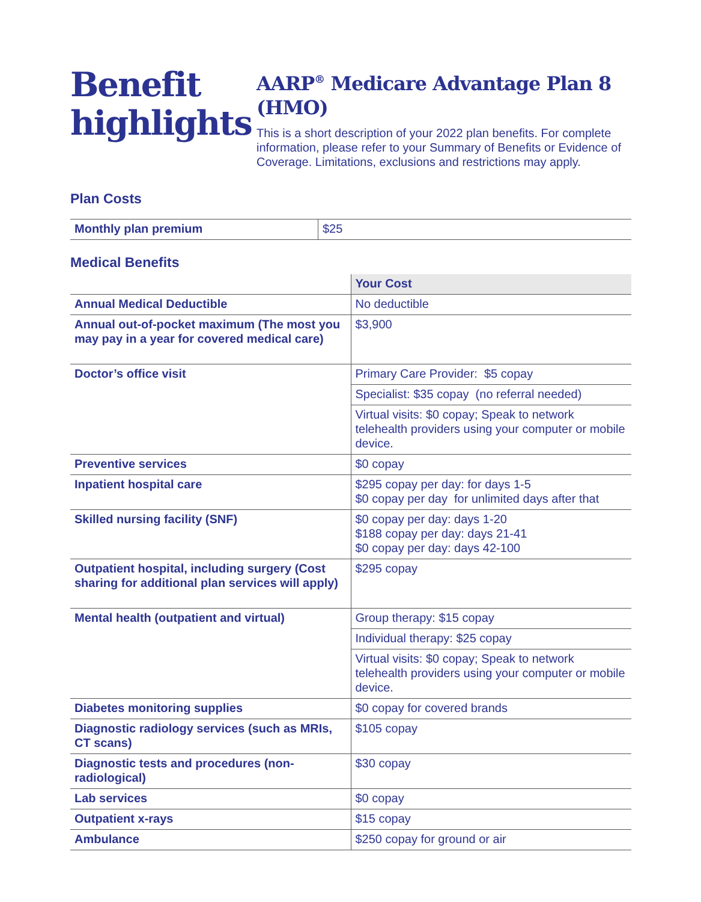Benefit highlights
AARP<sup>®</sup> Medicare Advantage Plan 8 (HMO)
This is a short description of your 2022 plan benefits. For complete information, please refer to your Summary of Benefits or Evidence of Coverage. Limitations, exclusions and restrictions may apply.
Plan Costs
| Monthly plan premium | $25 |
Medical Benefits
| | Your Cost |
| --- | --- |
| Annual Medical Deductible | No deductible |
| Annual out-of-pocket maximum (The most you may pay in a year for covered medical care) | $3,900 |
| Doctor’s office visit | Primary Care Provider: $5 copay |
| | Specialist: $35 copay (no referral needed) |
| | Virtual visits: $0 copay; Speak to network telehealth providers using your computer or mobile device. |
| Preventive services | $0 copay |
| Inpatient hospital care | $295 copay per day: for days 1-5 $0 copay per day for unlimited days after that |
| Skilled nursing facility (SNF) | $0 copay per day: days 1-20 $188 copay per day: days 21-41 $0 copay per day: days 42-100 |
| Outpatient hospital, including surgery (Cost sharing for additional plan services will apply) | $295 copay |
| Mental health (outpatient and virtual) | Group therapy: $15 copay |
| | Individual therapy: $25 copay |
| | Virtual visits: $0 copay; Speak to network telehealth providers using your computer or mobile device. |
| Diabetes monitoring supplies | $0 copay for covered brands |
| Diagnostic radiology services (such as MRIs, CT scans) | $105 copay |
| Diagnostic tests and procedures (non-radiological) | $30 copay |
| Lab services | $0 copay |
| Outpatient x-rays | $15 copay |
| Ambulance | $250 copay for ground or air |